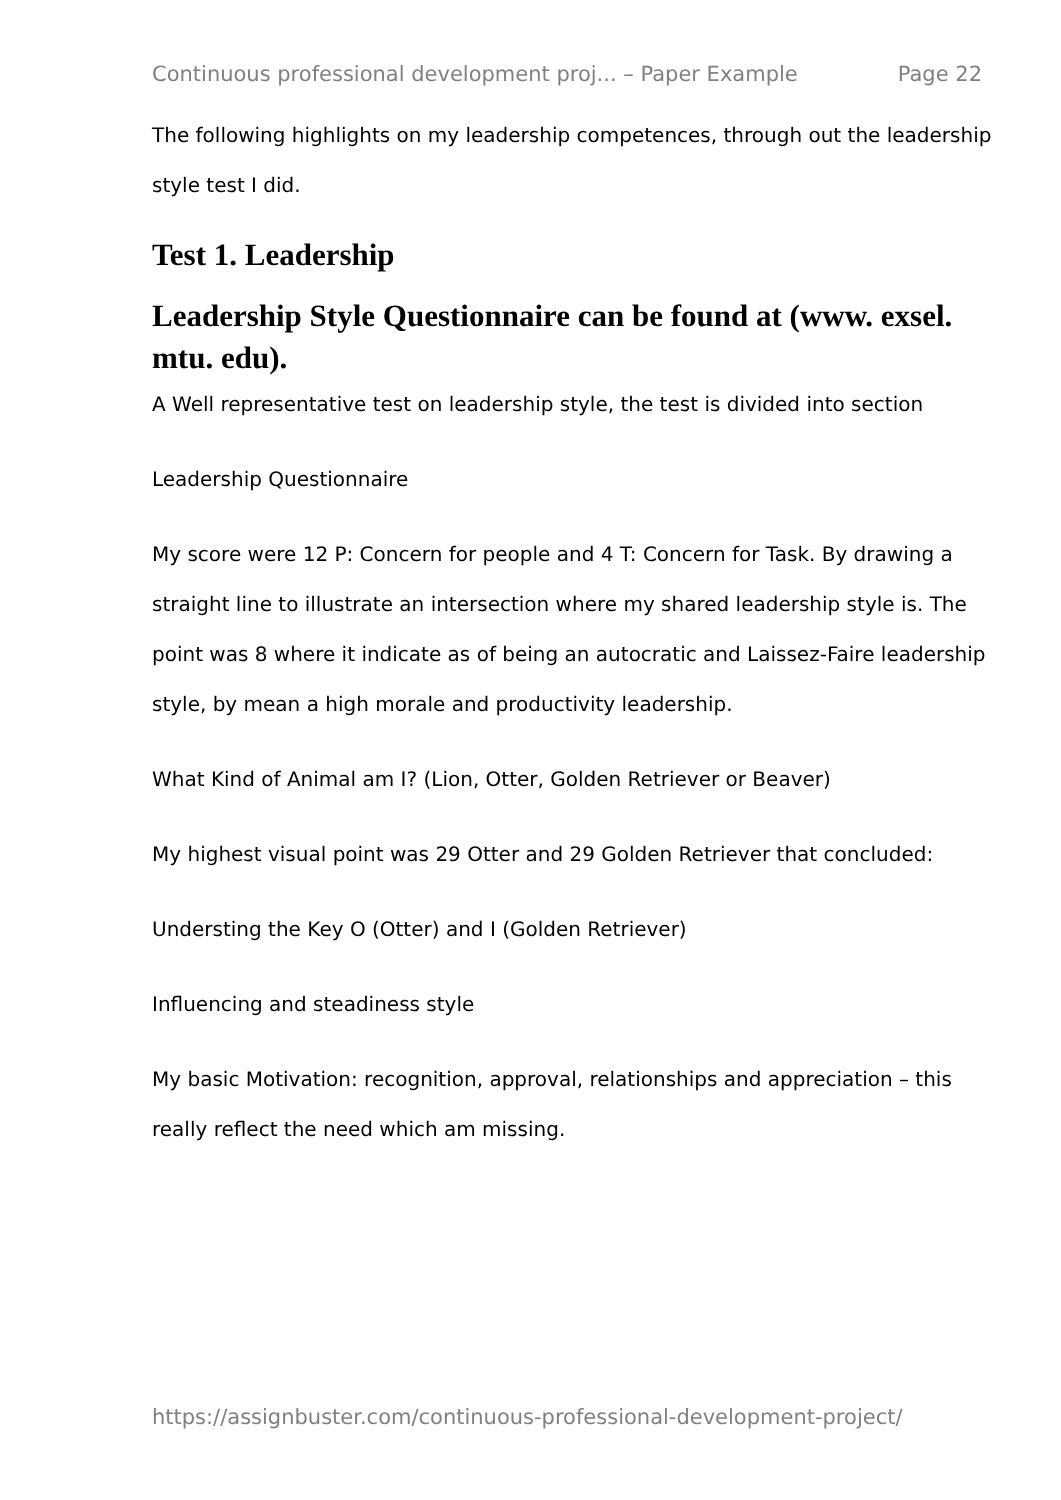Continuous professional development proj... – Paper Example Page 22
The following highlights on my leadership competences, through out the leadership style test I did.
Test 1. Leadership
Leadership Style Questionnaire can be found at (www. exsel. mtu. edu).
A Well representative test on leadership style, the test is divided into section
Leadership Questionnaire
My score were 12 P: Concern for people and 4 T: Concern for Task. By drawing a straight line to illustrate an intersection where my shared leadership style is. The point was 8 where it indicate as of being an autocratic and Laissez-Faire leadership style, by mean a high morale and productivity leadership.
What Kind of Animal am I? (Lion, Otter, Golden Retriever or Beaver)
My highest visual point was 29 Otter and 29 Golden Retriever that concluded:
Understing the Key O (Otter) and I (Golden Retriever)
Influencing and steadiness style
My basic Motivation: recognition, approval, relationships and appreciation – this really reflect the need which am missing.
https://assignbuster.com/continuous-professional-development-project/